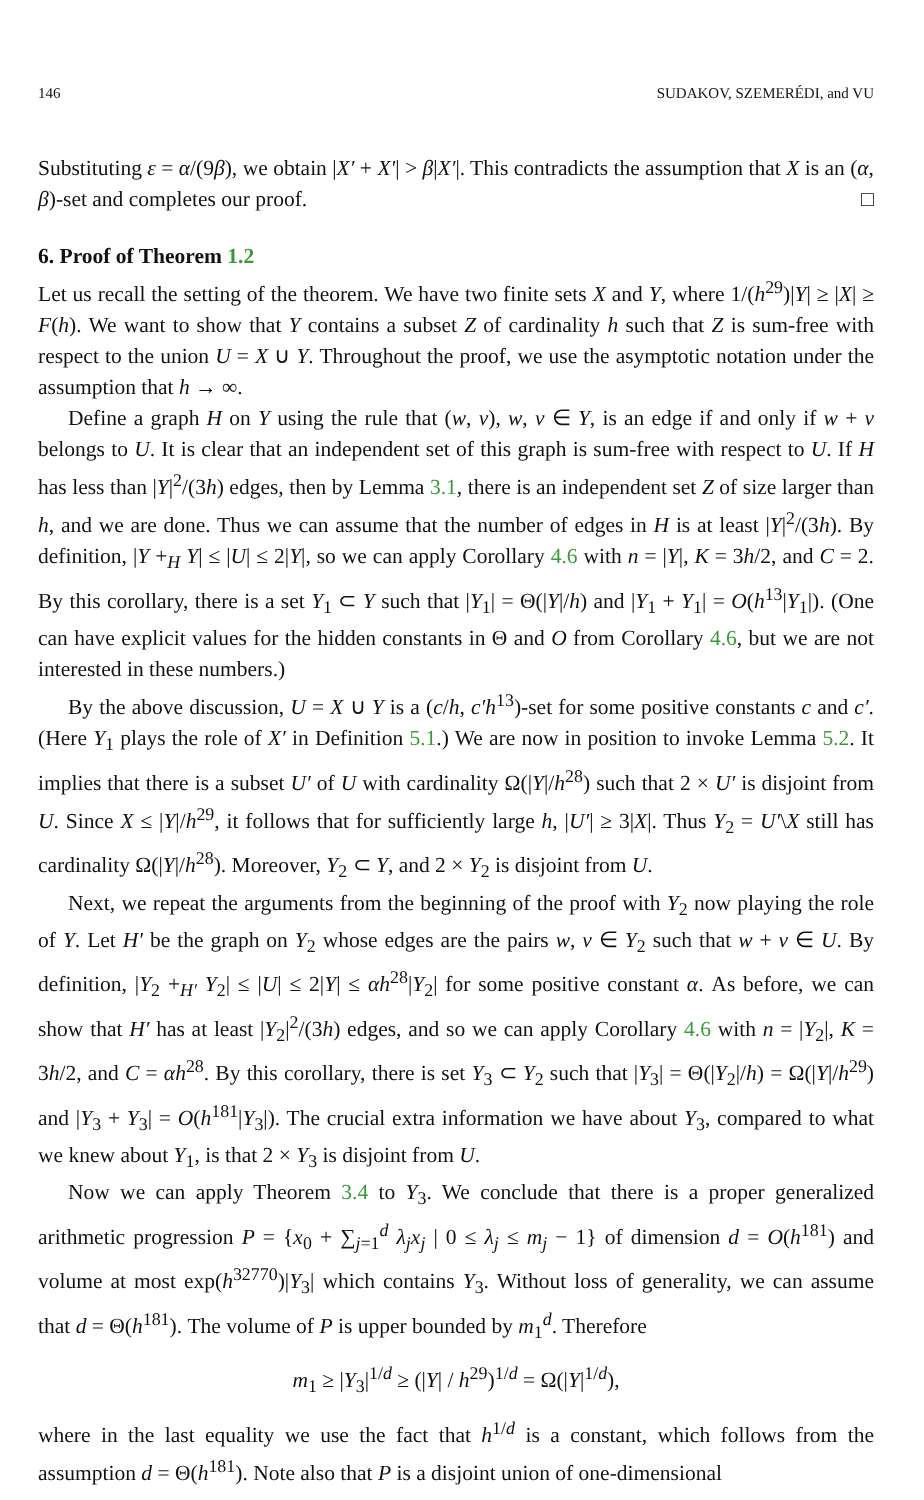146 SUDAKOV, SZEMERÉDI, and VU
Substituting ε = α/(9β), we obtain |X′ + X′| > β|X′|. This contradicts the assumption that X is an (α, β)-set and completes our proof. □
6. Proof of Theorem 1.2
Let us recall the setting of the theorem. We have two finite sets X and Y, where 1/(h<sup>29</sup>)|Y| ≥ |X| ≥ F(h). We want to show that Y contains a subset Z of cardinality h such that Z is sum-free with respect to the union U = X ∪ Y. Throughout the proof, we use the asymptotic notation under the assumption that h → ∞.
Define a graph H on Y using the rule that (w, v), w, v ∈ Y, is an edge if and only if w + v belongs to U. It is clear that an independent set of this graph is sum-free with respect to U. If H has less than |Y|<sup>2</sup>/(3h) edges, then by Lemma 3.1, there is an independent set Z of size larger than h, and we are done. Thus we can assume that the number of edges in H is at least |Y|<sup>2</sup>/(3h). By definition, |Y +<sub>H</sub> Y| ≤ |U| ≤ 2|Y|, so we can apply Corollary 4.6 with n = |Y|, K = 3h/2, and C = 2. By this corollary, there is a set Y<sub>1</sub> ⊂ Y such that |Y<sub>1</sub>| = Θ(|Y|/h) and |Y<sub>1</sub> + Y<sub>1</sub>| = O(h<sup>13</sup>|Y<sub>1</sub>|). (One can have explicit values for the hidden constants in Θ and O from Corollary 4.6, but we are not interested in these numbers.)
By the above discussion, U = X ∪ Y is a (c/h, c′h<sup>13</sup>)-set for some positive constants c and c′. (Here Y<sub>1</sub> plays the role of X′ in Definition 5.1.) We are now in position to invoke Lemma 5.2. It implies that there is a subset U′ of U with cardinality Ω(|Y|/h<sup>28</sup>) such that 2 × U′ is disjoint from U. Since X ≤ |Y|/h<sup>29</sup>, it follows that for sufficiently large h, |U′| ≥ 3|X|. Thus Y<sub>2</sub> = U′\X still has cardinality Ω(|Y|/h<sup>28</sup>). Moreover, Y<sub>2</sub> ⊂ Y, and 2 × Y<sub>2</sub> is disjoint from U.
Next, we repeat the arguments from the beginning of the proof with Y<sub>2</sub> now playing the role of Y. Let H′ be the graph on Y<sub>2</sub> whose edges are the pairs w, v ∈ Y<sub>2</sub> such that w + v ∈ U. By definition, |Y<sub>2</sub> +<sub>H′</sub> Y<sub>2</sub>| ≤ |U| ≤ 2|Y| ≤ αh<sup>28</sup>|Y<sub>2</sub>| for some positive constant α. As before, we can show that H′ has at least |Y<sub>2</sub>|<sup>2</sup>/(3h) edges, and so we can apply Corollary 4.6 with n = |Y<sub>2</sub>|, K = 3h/2, and C = αh<sup>28</sup>. By this corollary, there is set Y<sub>3</sub> ⊂ Y<sub>2</sub> such that |Y<sub>3</sub>| = Θ(|Y<sub>2</sub>|/h) = Ω(|Y|/h<sup>29</sup>) and |Y<sub>3</sub> + Y<sub>3</sub>| = O(h<sup>181</sup>|Y<sub>3</sub>|). The crucial extra information we have about Y<sub>3</sub>, compared to what we knew about Y<sub>1</sub>, is that 2 × Y<sub>3</sub> is disjoint from U.
Now we can apply Theorem 3.4 to Y<sub>3</sub>. We conclude that there is a proper generalized arithmetic progression P = {x<sub>0</sub> + ∑<sub>j=1</sub><sup>d</sup> λ<sub>j</sub>x<sub>j</sub> | 0 ≤ λ<sub>j</sub> ≤ m<sub>j</sub> − 1} of dimension d = O(h<sup>181</sup>) and volume at most exp(h<sup>32770</sup>)|Y<sub>3</sub>| which contains Y<sub>3</sub>. Without loss of generality, we can assume that d = Θ(h<sup>181</sup>). The volume of P is upper bounded by m<sub>1</sub><sup>d</sup>. Therefore
m<sub>1</sub> ≥ |Y<sub>3</sub>|<sup>1/d</sup> ≥ (|Y| / h<sup>29</sup>)<sup>1/d</sup> = Ω(|Y|<sup>1/d</sup>),
where in the last equality we use the fact that h<sup>1/d</sup> is a constant, which follows from the assumption d = Θ(h<sup>181</sup>). Note also that P is a disjoint union of one-dimensional